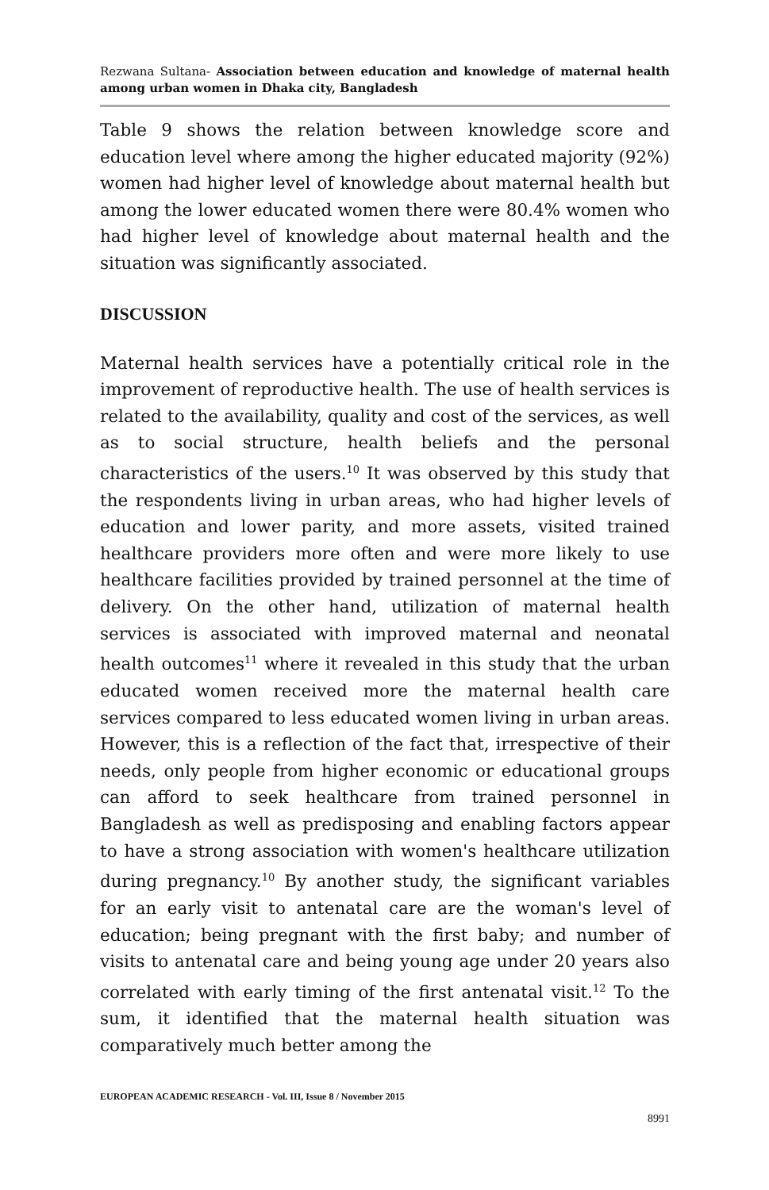Rezwana Sultana- Association between education and knowledge of maternal health among urban women in Dhaka city, Bangladesh
Table 9 shows the relation between knowledge score and education level where among the higher educated majority (92%) women had higher level of knowledge about maternal health but among the lower educated women there were 80.4% women who had higher level of knowledge about maternal health and the situation was significantly associated.
DISCUSSION
Maternal health services have a potentially critical role in the improvement of reproductive health. The use of health services is related to the availability, quality and cost of the services, as well as to social structure, health beliefs and the personal characteristics of the users.<sup>10</sup> It was observed by this study that the respondents living in urban areas, who had higher levels of education and lower parity, and more assets, visited trained healthcare providers more often and were more likely to use healthcare facilities provided by trained personnel at the time of delivery. On the other hand, utilization of maternal health services is associated with improved maternal and neonatal health outcomes<sup>11</sup> where it revealed in this study that the urban educated women received more the maternal health care services compared to less educated women living in urban areas. However, this is a reflection of the fact that, irrespective of their needs, only people from higher economic or educational groups can afford to seek healthcare from trained personnel in Bangladesh as well as predisposing and enabling factors appear to have a strong association with women's healthcare utilization during pregnancy.<sup>10</sup> By another study, the significant variables for an early visit to antenatal care are the woman's level of education; being pregnant with the first baby; and number of visits to antenatal care and being young age under 20 years also correlated with early timing of the first antenatal visit.<sup>12</sup> To the sum, it identified that the maternal health situation was comparatively much better among the
EUROPEAN ACADEMIC RESEARCH - Vol. III, Issue 8 / November 2015
8991